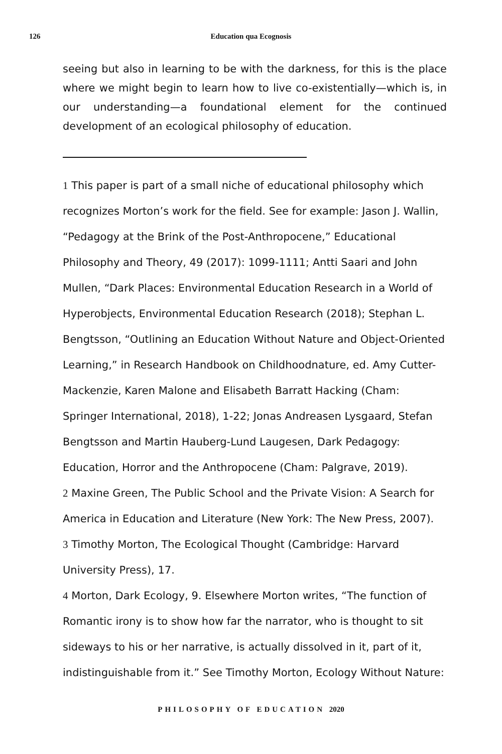126 Education qua Ecognosis
seeing but also in learning to be with the darkness, for this is the place where we might begin to learn how to live co-existentially—which is, in our understanding—a foundational element for the continued development of an ecological philosophy of education.
1 This paper is part of a small niche of educational philosophy which recognizes Morton’s work for the field. See for example: Jason J. Wallin, “Pedagogy at the Brink of the Post-Anthropocene,” Educational Philosophy and Theory, 49 (2017): 1099-1111; Antti Saari and John Mullen, “Dark Places: Environmental Education Research in a World of Hyperobjects, Environmental Education Research (2018); Stephan L. Bengtsson, “Outlining an Education Without Nature and Object-Oriented Learning,” in Research Handbook on Childhoodnature, ed. Amy Cutter-Mackenzie, Karen Malone and Elisabeth Barratt Hacking (Cham: Springer International, 2018), 1-22; Jonas Andreasen Lysgaard, Stefan Bengtsson and Martin Hauberg-Lund Laugesen, Dark Pedagogy: Education, Horror and the Anthropocene (Cham: Palgrave, 2019).
2 Maxine Green, The Public School and the Private Vision: A Search for America in Education and Literature (New York: The New Press, 2007).
3 Timothy Morton, The Ecological Thought (Cambridge: Harvard University Press), 17.
4 Morton, Dark Ecology, 9. Elsewhere Morton writes, “The function of Romantic irony is to show how far the narrator, who is thought to sit sideways to his or her narrative, is actually dissolved in it, part of it, indistinguishable from it.” See Timothy Morton, Ecology Without Nature:
PHILOSOPHY OF EDUCATION 2020